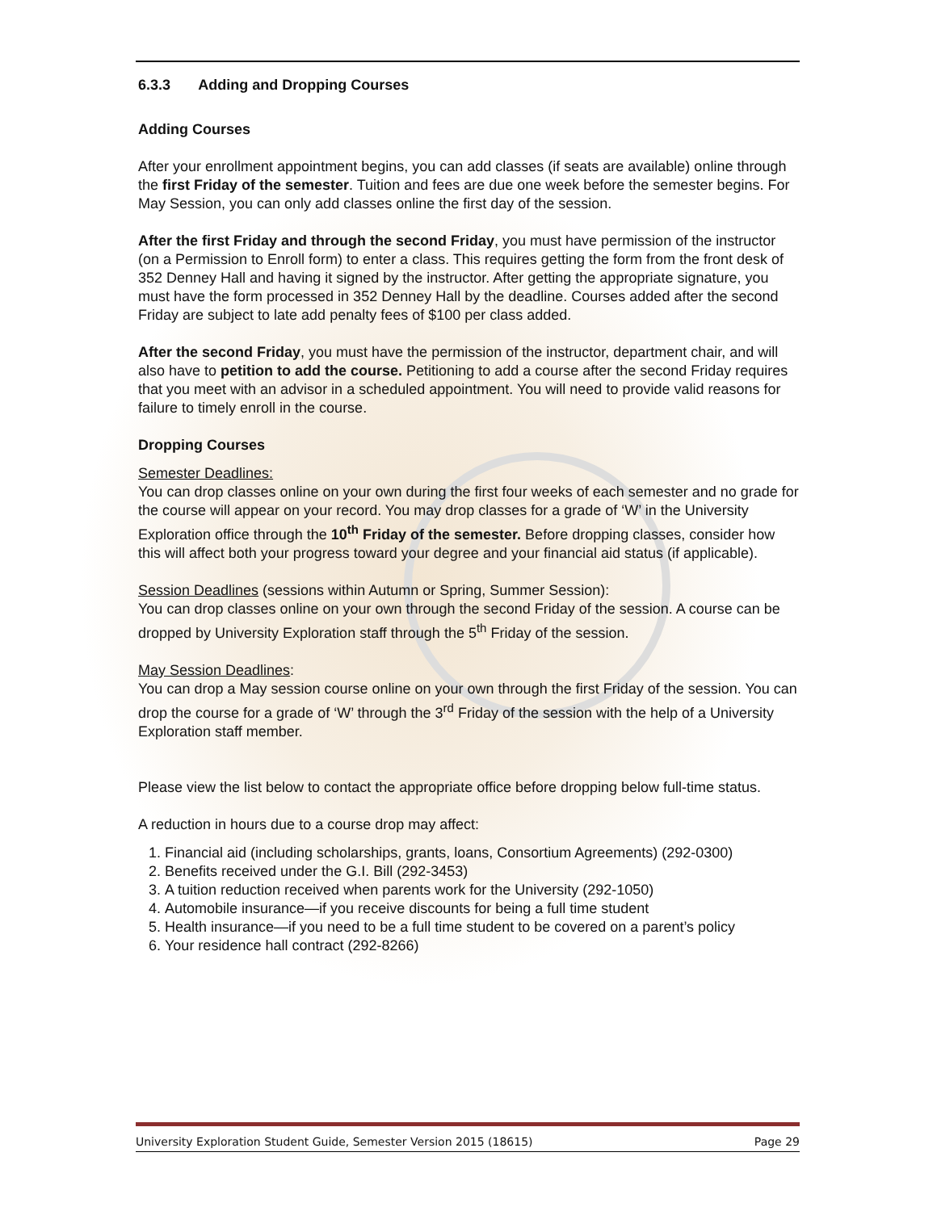6.3.3 Adding and Dropping Courses
Adding Courses
After your enrollment appointment begins, you can add classes (if seats are available) online through the first Friday of the semester. Tuition and fees are due one week before the semester begins. For May Session, you can only add classes online the first day of the session.
After the first Friday and through the second Friday, you must have permission of the instructor (on a Permission to Enroll form) to enter a class. This requires getting the form from the front desk of 352 Denney Hall and having it signed by the instructor. After getting the appropriate signature, you must have the form processed in 352 Denney Hall by the deadline. Courses added after the second Friday are subject to late add penalty fees of $100 per class added.
After the second Friday, you must have the permission of the instructor, department chair, and will also have to petition to add the course. Petitioning to add a course after the second Friday requires that you meet with an advisor in a scheduled appointment. You will need to provide valid reasons for failure to timely enroll in the course.
Dropping Courses
Semester Deadlines:
You can drop classes online on your own during the first four weeks of each semester and no grade for the course will appear on your record. You may drop classes for a grade of ‘W’ in the University Exploration office through the 10<sup>th</sup> Friday of the semester. Before dropping classes, consider how this will affect both your progress toward your degree and your financial aid status (if applicable).
Session Deadlines (sessions within Autumn or Spring, Summer Session):
You can drop classes online on your own through the second Friday of the session. A course can be dropped by University Exploration staff through the 5<sup>th</sup> Friday of the session.
May Session Deadlines:
You can drop a May session course online on your own through the first Friday of the session. You can drop the course for a grade of ‘W’ through the 3<sup>rd</sup> Friday of the session with the help of a University Exploration staff member.
Please view the list below to contact the appropriate office before dropping below full-time status.
A reduction in hours due to a course drop may affect:
1. Financial aid (including scholarships, grants, loans, Consortium Agreements) (292-0300)
2. Benefits received under the G.I. Bill (292-3453)
3. A tuition reduction received when parents work for the University (292-1050)
4. Automobile insurance—if you receive discounts for being a full time student
5. Health insurance—if you need to be a full time student to be covered on a parent’s policy
6. Your residence hall contract (292-8266)
University Exploration Student Guide, Semester Version 2015 (18615) Page 29